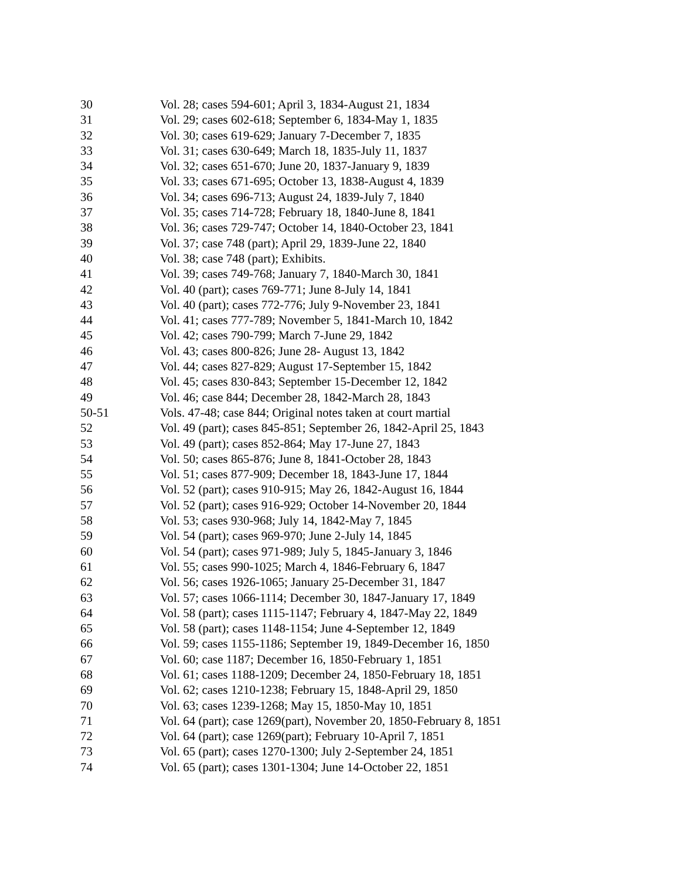| 30 | Vol. 28; cases 594-601; April 3, 1834-August 21, 1834 |
| 31 | Vol. 29; cases 602-618; September 6, 1834-May 1, 1835 |
| 32 | Vol. 30; cases 619-629; January 7-December 7, 1835 |
| 33 | Vol. 31; cases 630-649; March 18, 1835-July 11, 1837 |
| 34 | Vol. 32; cases 651-670; June 20, 1837-January 9, 1839 |
| 35 | Vol. 33; cases 671-695; October 13, 1838-August 4, 1839 |
| 36 | Vol. 34; cases 696-713; August 24, 1839-July 7, 1840 |
| 37 | Vol. 35; cases 714-728; February 18, 1840-June 8, 1841 |
| 38 | Vol. 36; cases 729-747; October 14, 1840-October 23, 1841 |
| 39 | Vol. 37; case 748 (part); April 29, 1839-June 22, 1840 |
| 40 | Vol. 38; case 748 (part); Exhibits. |
| 41 | Vol. 39; cases 749-768; January 7, 1840-March 30, 1841 |
| 42 | Vol. 40 (part); cases 769-771; June 8-July 14, 1841 |
| 43 | Vol. 40 (part); cases 772-776; July 9-November 23, 1841 |
| 44 | Vol. 41; cases 777-789; November 5, 1841-March 10, 1842 |
| 45 | Vol. 42; cases 790-799; March 7-June 29, 1842 |
| 46 | Vol. 43; cases 800-826; June 28- August 13, 1842 |
| 47 | Vol. 44; cases 827-829; August 17-September 15, 1842 |
| 48 | Vol. 45; cases 830-843; September 15-December 12, 1842 |
| 49 | Vol. 46; case 844; December 28, 1842-March 28, 1843 |
| 50-51 | Vols. 47-48; case 844; Original notes taken at court martial |
| 52 | Vol. 49 (part); cases 845-851; September 26, 1842-April 25, 1843 |
| 53 | Vol. 49 (part); cases 852-864; May 17-June 27, 1843 |
| 54 | Vol. 50; cases 865-876; June 8, 1841-October 28, 1843 |
| 55 | Vol. 51; cases 877-909; December 18, 1843-June 17, 1844 |
| 56 | Vol. 52 (part); cases 910-915; May 26, 1842-August 16, 1844 |
| 57 | Vol. 52 (part); cases 916-929; October 14-November 20, 1844 |
| 58 | Vol. 53; cases 930-968; July 14, 1842-May 7, 1845 |
| 59 | Vol. 54 (part); cases 969-970; June 2-July 14, 1845 |
| 60 | Vol. 54 (part); cases 971-989; July 5, 1845-January 3, 1846 |
| 61 | Vol. 55; cases 990-1025; March 4, 1846-February 6, 1847 |
| 62 | Vol. 56; cases 1926-1065; January 25-December 31, 1847 |
| 63 | Vol. 57; cases 1066-1114; December 30, 1847-January 17, 1849 |
| 64 | Vol. 58 (part); cases 1115-1147; February 4, 1847-May 22, 1849 |
| 65 | Vol. 58 (part); cases 1148-1154; June 4-September 12, 1849 |
| 66 | Vol. 59; cases 1155-1186; September 19, 1849-December 16, 1850 |
| 67 | Vol. 60; case 1187; December 16, 1850-February 1, 1851 |
| 68 | Vol. 61; cases 1188-1209; December 24, 1850-February 18, 1851 |
| 69 | Vol. 62; cases 1210-1238; February 15, 1848-April 29, 1850 |
| 70 | Vol. 63; cases 1239-1268; May 15, 1850-May 10, 1851 |
| 71 | Vol. 64 (part); case 1269(part), November 20, 1850-February 8, 1851 |
| 72 | Vol. 64 (part); case 1269(part); February 10-April 7, 1851 |
| 73 | Vol. 65 (part); cases 1270-1300; July 2-September 24, 1851 |
| 74 | Vol. 65 (part); cases 1301-1304; June 14-October 22, 1851 |